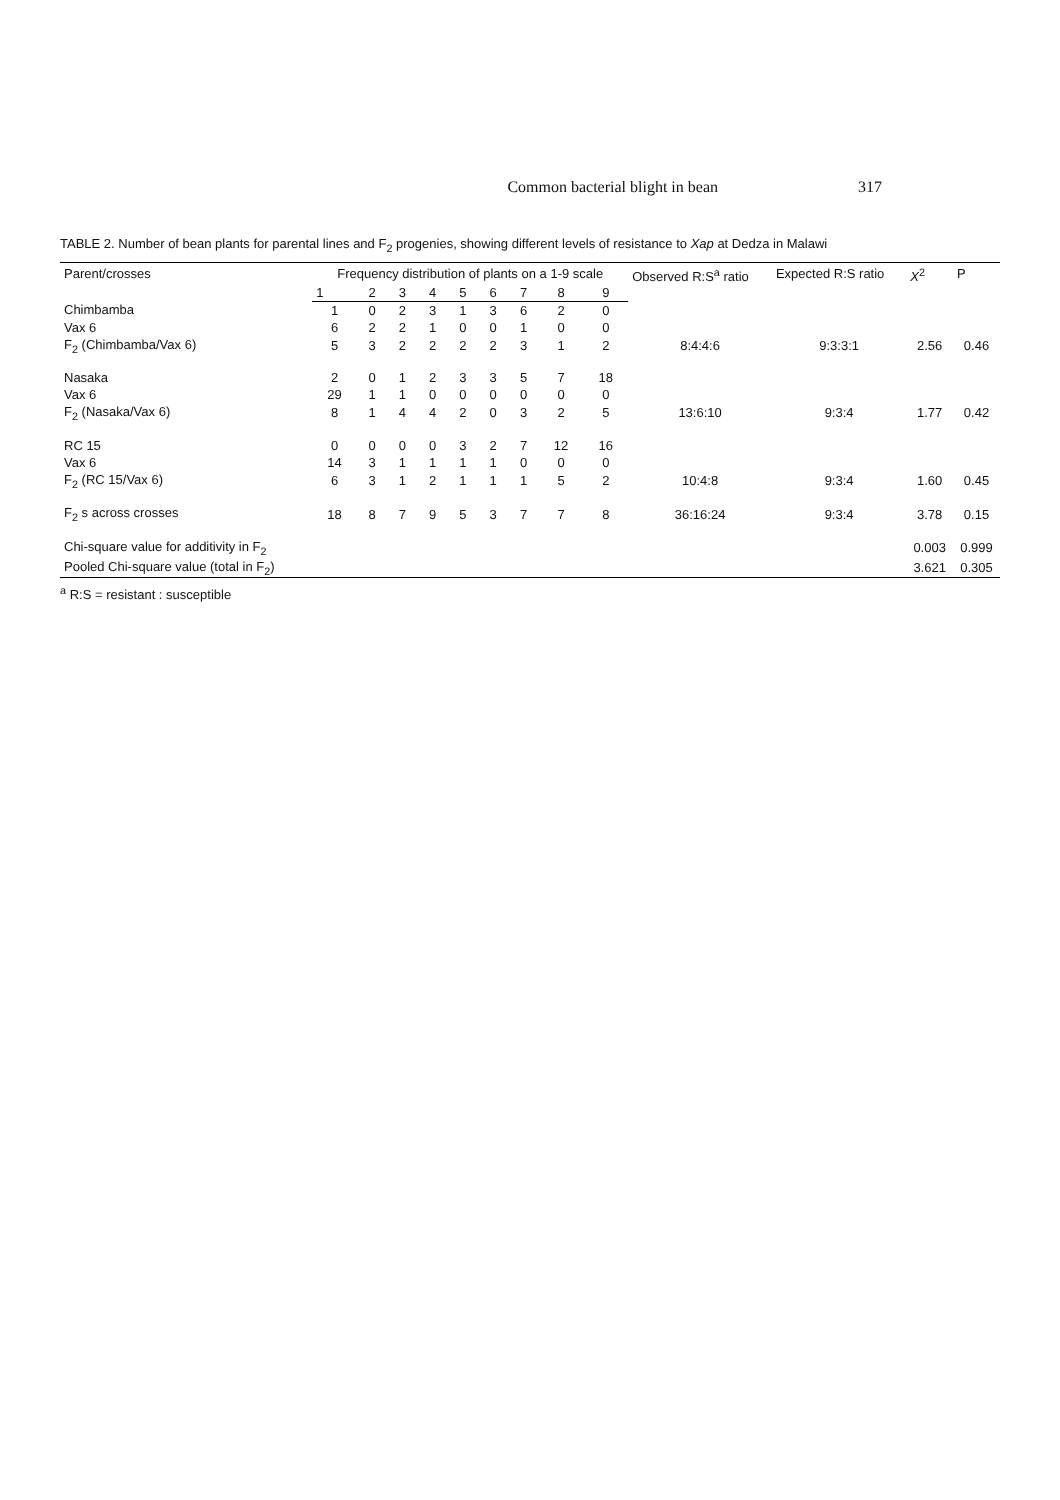Common bacterial blight in bean 317
TABLE 2. Number of bean plants for parental lines and F<sub>2</sub> progenies, showing different levels of resistance to Xap at Dedza in Malawi
| Parent/crosses | Frequency distribution of plants on a 1-9 scale | | | | | | | | | Observed R:S<sup>a</sup> ratio | Expected R:S ratio | X<sup>2</sup> | P |
| --- | --- | --- | --- | --- | --- | --- | --- | --- | --- | --- | --- | --- | --- |
| | 1 | 2 | 3 | 4 | 5 | 6 | 7 | 8 | 9 | | | | |
| Chimbamba | 1 | 0 | 2 | 3 | 1 | 3 | 6 | 2 | 0 | | | | |
| Vax 6 | 6 | 2 | 2 | 1 | 0 | 0 | 1 | 0 | 0 | | | | |
| F<sub>2</sub> (Chimbamba/Vax 6) | 5 | 3 | 2 | 2 | 2 | 2 | 3 | 1 | 2 | 8:4:4:6 | 9:3:3:1 | 2.56 | 0.46 |
| Nasaka | 2 | 0 | 1 | 2 | 3 | 3 | 5 | 7 | 18 | | | | |
| Vax 6 | 29 | 1 | 1 | 0 | 0 | 0 | 0 | 0 | 0 | | | | |
| F<sub>2</sub> (Nasaka/Vax 6) | 8 | 1 | 4 | 4 | 2 | 0 | 3 | 2 | 5 | 13:6:10 | 9:3:4 | 1.77 | 0.42 |
| RC 15 | 0 | 0 | 0 | 0 | 3 | 2 | 7 | 12 | 16 | | | | |
| Vax 6 | 14 | 3 | 1 | 1 | 1 | 1 | 0 | 0 | 0 | | | | |
| F<sub>2</sub> (RC 15/Vax 6) | 6 | 3 | 1 | 2 | 1 | 1 | 1 | 5 | 2 | 10:4:8 | 9:3:4 | 1.60 | 0.45 |
| F<sub>2</sub> s across crosses | 18 | 8 | 7 | 9 | 5 | 3 | 7 | 7 | 8 | 36:16:24 | 9:3:4 | 3.78 | 0.15 |
| Chi-square value for additivity in F<sub>2</sub> | | | | | | | | | | | | 0.003 | 0.999 |
| Pooled Chi-square value (total in F<sub>2</sub>) | | | | | | | | | | | | 3.621 | 0.305 |
<sup>a</sup> R:S = resistant : susceptible